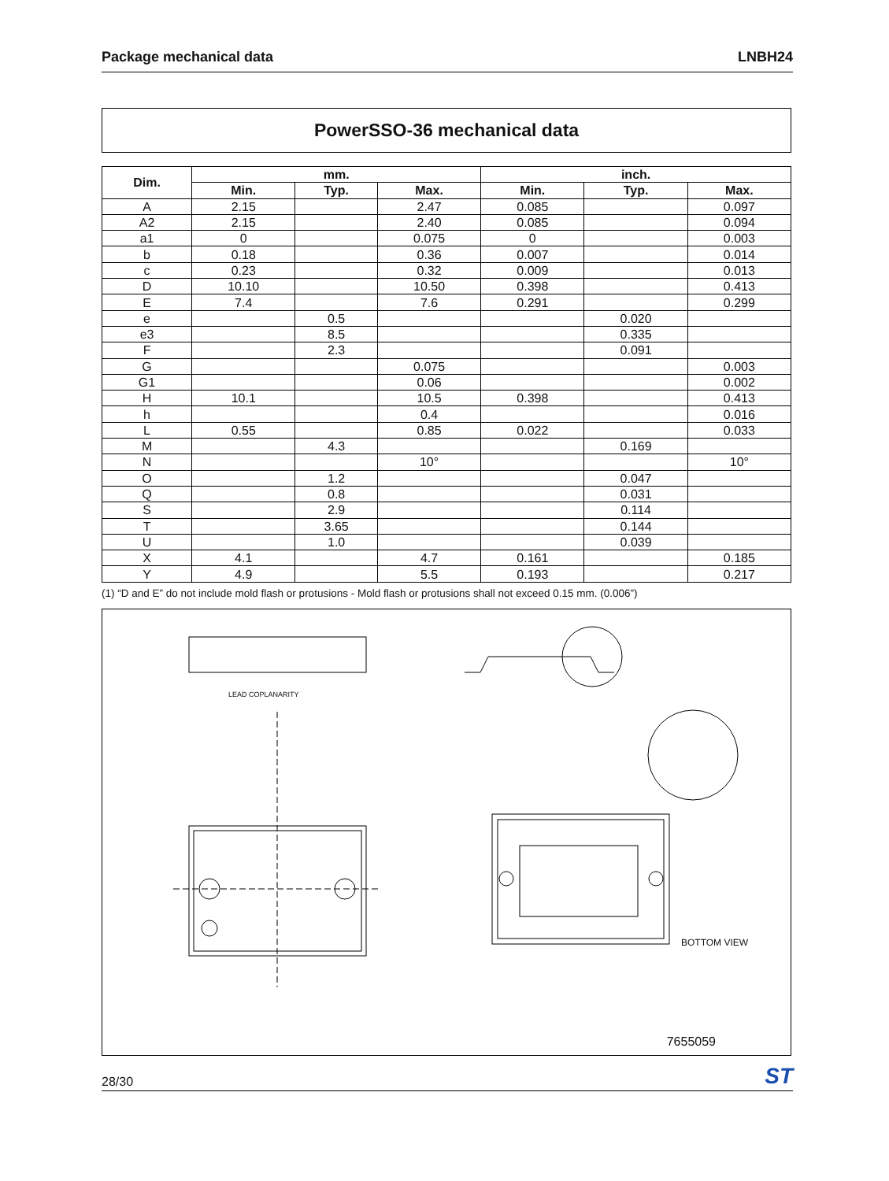Package mechanical data LNBH24
PowerSSO-36 mechanical data
| Dim. | mm. | | | inch. | | |
| --- | --- | --- | --- | --- | --- | --- |
| | Min. | Typ. | Max. | Min. | Typ. | Max. |
| A | 2.15 | | 2.47 | 0.085 | | 0.097 |
| A2 | 2.15 | | 2.40 | 0.085 | | 0.094 |
| a1 | 0 | | 0.075 | 0 | | 0.003 |
| b | 0.18 | | 0.36 | 0.007 | | 0.014 |
| c | 0.23 | | 0.32 | 0.009 | | 0.013 |
| D | 10.10 | | 10.50 | 0.398 | | 0.413 |
| E | 7.4 | | 7.6 | 0.291 | | 0.299 |
| e | | 0.5 | | | 0.020 | |
| e3 | | 8.5 | | | 0.335 | |
| F | | 2.3 | | | 0.091 | |
| G | | | 0.075 | | | 0.003 |
| G1 | | | 0.06 | | | 0.002 |
| H | 10.1 | | 10.5 | 0.398 | | 0.413 |
| h | | | 0.4 | | | 0.016 |
| L | 0.55 | | 0.85 | 0.022 | | 0.033 |
| M | | 4.3 | | | 0.169 | |
| N | | | 10° | | | 10° |
| O | | 1.2 | | | 0.047 | |
| Q | | 0.8 | | | 0.031 | |
| S | | 2.9 | | | 0.114 | |
| T | | 3.65 | | | 0.144 | |
| U | | 1.0 | | | 0.039 | |
| X | 4.1 | | 4.7 | 0.161 | | 0.185 |
| Y | 4.9 | | 5.5 | 0.193 | | 0.217 |
(1) “D and E” do not include mold flash or protusions - Mold flash or protusions shall not exceed 0.15 mm. (0.006”)
LEAD COPLANARITY
BOTTOM VIEW
7655059
28/30 ST